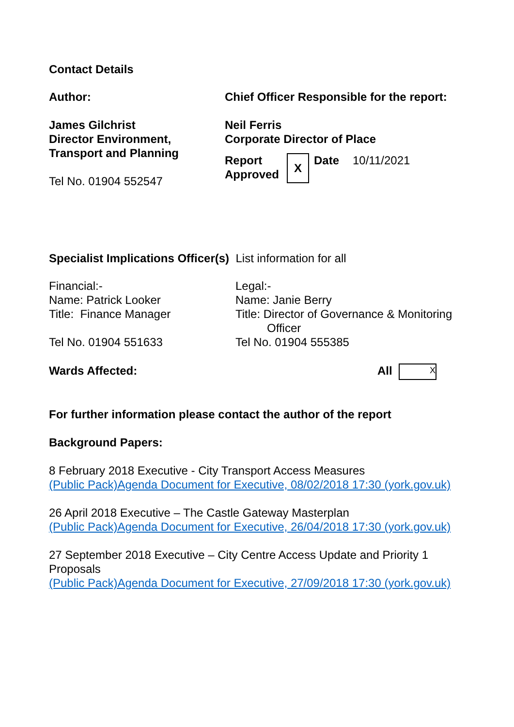Contact Details
| Author: | Chief Officer Responsible for the report: |
| James Gilchrist Director Environment, Transport and Planning Tel No. 01904 552547 | Neil Ferris Corporate Director of Place / Report Approved / X / Date / 10/11/2021 / |
Specialist Implications Officer(s) List information for all
| Financial:- Name: Patrick Looker Title: Finance Manager Tel No. 01904 551633 | Legal:- Name: Janie Berry Title: Director of Governance & Monitoring Officer Tel No. 01904 555385 |
| Wards Affected: | All X |
For further information please contact the author of the report
Background Papers:
8 February 2018 Executive - City Transport Access Measures
(Public Pack)Agenda Document for Executive, 08/02/2018 17:30 (york.gov.uk)
26 April 2018 Executive – The Castle Gateway Masterplan
(Public Pack)Agenda Document for Executive, 26/04/2018 17:30 (york.gov.uk)
27 September 2018 Executive – City Centre Access Update and Priority 1 Proposals
(Public Pack)Agenda Document for Executive, 27/09/2018 17:30 (york.gov.uk)